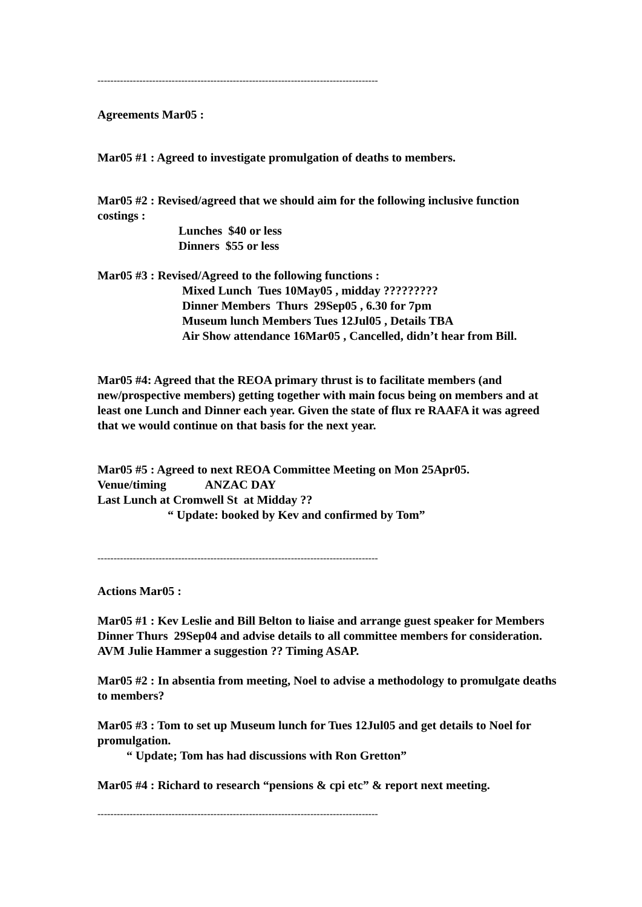---------------------------------------------------------------------------------------
Agreements Mar05 :
Mar05 #1 : Agreed to investigate promulgation of deaths to members.
Mar05 #2 : Revised/agreed that we should aim for the following inclusive function costings :
Lunches $40 or less
Dinners $55 or less
Mar05 #3 : Revised/Agreed to the following functions :
Mixed Lunch Tues 10May05 , midday ?????????
Dinner Members Thurs 29Sep05 , 6.30 for 7pm
Museum lunch Members Tues 12Jul05 , Details TBA
Air Show attendance 16Mar05 , Cancelled, didn’t hear from Bill.
Mar05 #4: Agreed that the REOA primary thrust is to facilitate members (and new/prospective members) getting together with main focus being on members and at least one Lunch and Dinner each year. Given the state of flux re RAAFA it was agreed that we would continue on that basis for the next year.
Mar05 #5 : Agreed to next REOA Committee Meeting on Mon 25Apr05.
Venue/timing ANZAC DAY
Last Lunch at Cromwell St at Midday ??
“ Update: booked by Kev and confirmed by Tom”
---------------------------------------------------------------------------------------
Actions Mar05 :
Mar05 #1 : Kev Leslie and Bill Belton to liaise and arrange guest speaker for Members Dinner Thurs 29Sep04 and advise details to all committee members for consideration. AVM Julie Hammer a suggestion ?? Timing ASAP.
Mar05 #2 : In absentia from meeting, Noel to advise a methodology to promulgate deaths to members?
Mar05 #3 : Tom to set up Museum lunch for Tues 12Jul05 and get details to Noel for promulgation.
“ Update; Tom has had discussions with Ron Gretton”
Mar05 #4 : Richard to research “pensions & cpi etc” & report next meeting.
---------------------------------------------------------------------------------------